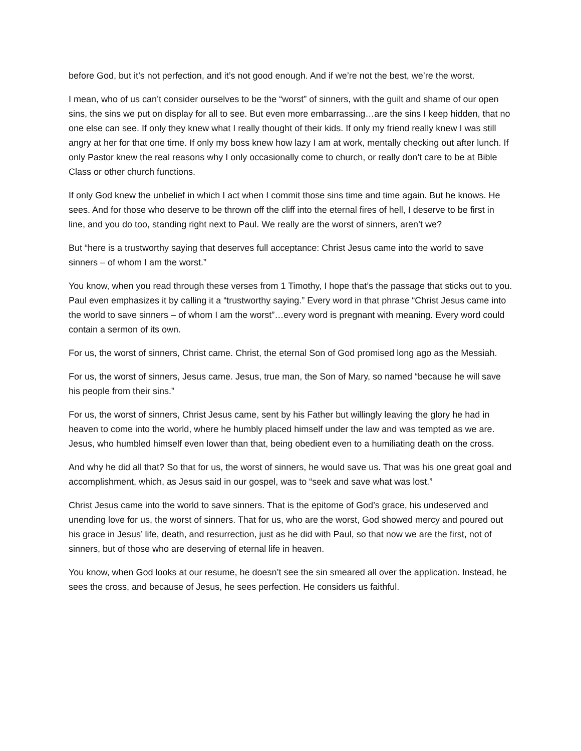before God, but it’s not perfection, and it’s not good enough. And if we’re not the best, we’re the worst.
I mean, who of us can’t consider ourselves to be the “worst” of sinners, with the guilt and shame of our open sins, the sins we put on display for all to see. But even more embarrassing…are the sins I keep hidden, that no one else can see. If only they knew what I really thought of their kids. If only my friend really knew I was still angry at her for that one time. If only my boss knew how lazy I am at work, mentally checking out after lunch. If only Pastor knew the real reasons why I only occasionally come to church, or really don’t care to be at Bible Class or other church functions.
If only God knew the unbelief in which I act when I commit those sins time and time again. But he knows. He sees. And for those who deserve to be thrown off the cliff into the eternal fires of hell, I deserve to be first in line, and you do too, standing right next to Paul. We really are the worst of sinners, aren’t we?
But “here is a trustworthy saying that deserves full acceptance: Christ Jesus came into the world to save sinners – of whom I am the worst.”
You know, when you read through these verses from 1 Timothy, I hope that’s the passage that sticks out to you. Paul even emphasizes it by calling it a “trustworthy saying.” Every word in that phrase “Christ Jesus came into the world to save sinners – of whom I am the worst”…every word is pregnant with meaning. Every word could contain a sermon of its own.
For us, the worst of sinners, Christ came. Christ, the eternal Son of God promised long ago as the Messiah.
For us, the worst of sinners, Jesus came. Jesus, true man, the Son of Mary, so named “because he will save his people from their sins.”
For us, the worst of sinners, Christ Jesus came, sent by his Father but willingly leaving the glory he had in heaven to come into the world, where he humbly placed himself under the law and was tempted as we are. Jesus, who humbled himself even lower than that, being obedient even to a humiliating death on the cross.
And why he did all that? So that for us, the worst of sinners, he would save us. That was his one great goal and accomplishment, which, as Jesus said in our gospel, was to “seek and save what was lost.”
Christ Jesus came into the world to save sinners. That is the epitome of God’s grace, his undeserved and unending love for us, the worst of sinners. That for us, who are the worst, God showed mercy and poured out his grace in Jesus’ life, death, and resurrection, just as he did with Paul, so that now we are the first, not of sinners, but of those who are deserving of eternal life in heaven.
You know, when God looks at our resume, he doesn’t see the sin smeared all over the application. Instead, he sees the cross, and because of Jesus, he sees perfection. He considers us faithful.